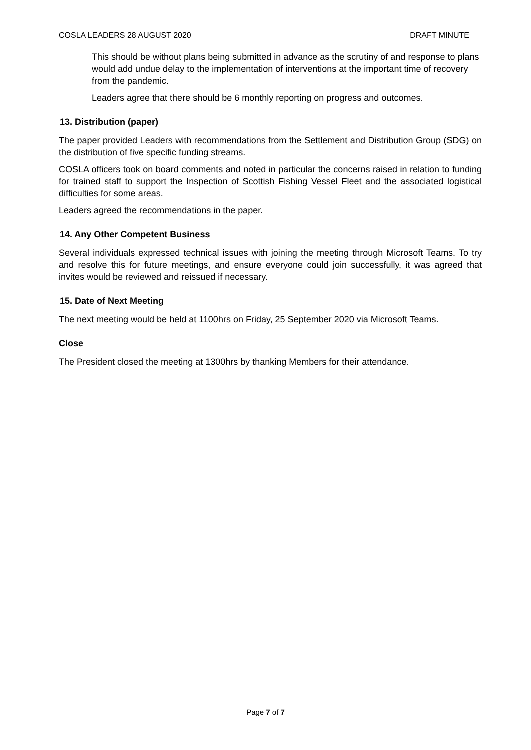COSLA LEADERS 28 AUGUST 2020 DRAFT MINUTE
This should be without plans being submitted in advance as the scrutiny of and response to plans would add undue delay to the implementation of interventions at the important time of recovery from the pandemic.
Leaders agree that there should be 6 monthly reporting on progress and outcomes.
13. Distribution (paper)
The paper provided Leaders with recommendations from the Settlement and Distribution Group (SDG) on the distribution of five specific funding streams.
COSLA officers took on board comments and noted in particular the concerns raised in relation to funding for trained staff to support the Inspection of Scottish Fishing Vessel Fleet and the associated logistical difficulties for some areas.
Leaders agreed the recommendations in the paper.
14. Any Other Competent Business
Several individuals expressed technical issues with joining the meeting through Microsoft Teams. To try and resolve this for future meetings, and ensure everyone could join successfully, it was agreed that invites would be reviewed and reissued if necessary.
15. Date of Next Meeting
The next meeting would be held at 1100hrs on Friday, 25 September 2020 via Microsoft Teams.
Close
The President closed the meeting at 1300hrs by thanking Members for their attendance.
Page 7 of 7